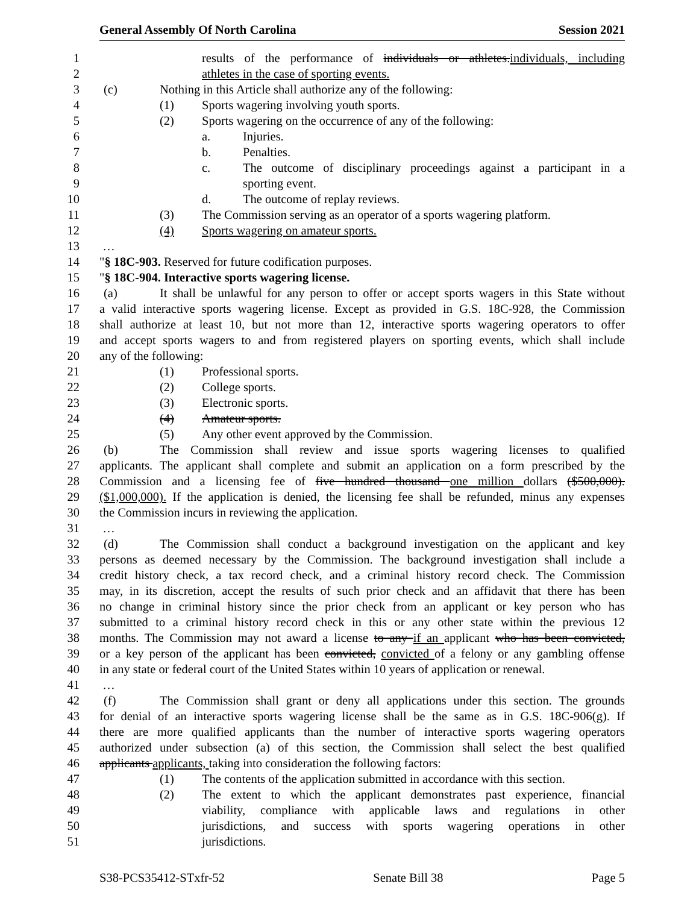General Assembly Of North Carolina Session 2021
1 results of the performance of individuals or athletes.individuals, including
2 athletes in the case of sporting events.
3 (c) Nothing in this Article shall authorize any of the following:
4 (1) Sports wagering involving youth sports.
5 (2) Sports wagering on the occurrence of any of the following:
6 a. Injuries.
7 b. Penalties.
8 c. The outcome of disciplinary proceedings against a participant in a
9 sporting event.
10 d. The outcome of replay reviews.
11 (3) The Commission serving as an operator of a sports wagering platform.
12 (4) Sports wagering on amateur sports.
13 …
14 "§ 18C-903. Reserved for future codification purposes.
15 "§ 18C-904. Interactive sports wagering license.
16 (a) It shall be unlawful for any person to offer or accept sports wagers in this State without
17 a valid interactive sports wagering license. Except as provided in G.S. 18C-928, the Commission
18 shall authorize at least 10, but not more than 12, interactive sports wagering operators to offer
19 and accept sports wagers to and from registered players on sporting events, which shall include
20 any of the following:
21 (1) Professional sports.
22 (2) College sports.
23 (3) Electronic sports.
24 (4) Amateur sports.
25 (5) Any other event approved by the Commission.
26 (b) The Commission shall review and issue sports wagering licenses to qualified
27 applicants. The applicant shall complete and submit an application on a form prescribed by the
28 Commission and a licensing fee of five hundred thousand one million dollars ($500,000).
29 ($1,000,000). If the application is denied, the licensing fee shall be refunded, minus any expenses
30 the Commission incurs in reviewing the application.
31 …
32 (d) The Commission shall conduct a background investigation on the applicant and key
33 persons as deemed necessary by the Commission. The background investigation shall include a
34 credit history check, a tax record check, and a criminal history record check. The Commission
35 may, in its discretion, accept the results of such prior check and an affidavit that there has been
36 no change in criminal history since the prior check from an applicant or key person who has
37 submitted to a criminal history record check in this or any other state within the previous 12
38 months. The Commission may not award a license to any if an applicant who has been convicted,
39 or a key person of the applicant has been convicted, convicted of a felony or any gambling offense
40 in any state or federal court of the United States within 10 years of application or renewal.
41 …
42 (f) The Commission shall grant or deny all applications under this section. The grounds
43 for denial of an interactive sports wagering license shall be the same as in G.S. 18C-906(g). If
44 there are more qualified applicants than the number of interactive sports wagering operators
45 authorized under subsection (a) of this section, the Commission shall select the best qualified
46 applicants applicants, taking into consideration the following factors:
47 (1) The contents of the application submitted in accordance with this section.
48 (2) The extent to which the applicant demonstrates past experience, financial
49 viability, compliance with applicable laws and regulations in other
50 jurisdictions, and success with sports wagering operations in other
51 jurisdictions.
S38-PCS35412-STxfr-52 Senate Bill 38 Page 5